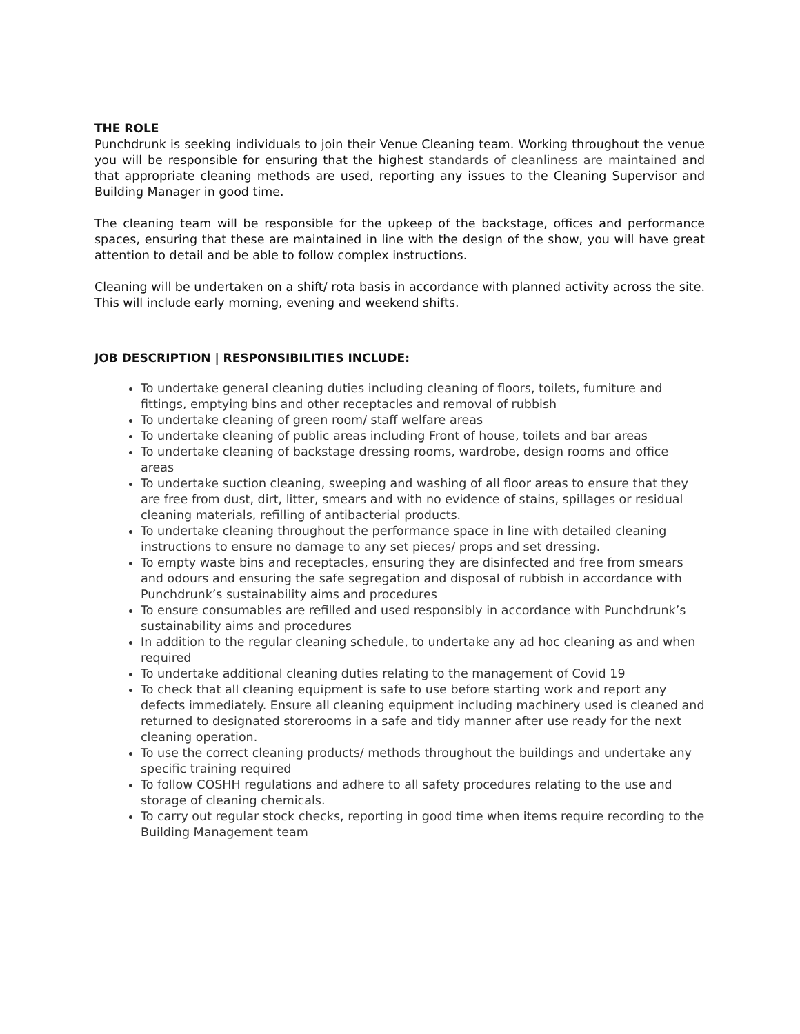THE ROLE
Punchdrunk is seeking individuals to join their Venue Cleaning team. Working throughout the venue you will be responsible for ensuring that the highest standards of cleanliness are maintained and that appropriate cleaning methods are used, reporting any issues to the Cleaning Supervisor and Building Manager in good time.
The cleaning team will be responsible for the upkeep of the backstage, offices and performance spaces, ensuring that these are maintained in line with the design of the show, you will have great attention to detail and be able to follow complex instructions.
Cleaning will be undertaken on a shift/ rota basis in accordance with planned activity across the site. This will include early morning, evening and weekend shifts.
JOB DESCRIPTION | RESPONSIBILITIES INCLUDE:
To undertake general cleaning duties including cleaning of floors, toilets, furniture and fittings, emptying bins and other receptacles and removal of rubbish
To undertake cleaning of green room/ staff welfare areas
To undertake cleaning of public areas including Front of house, toilets and bar areas
To undertake cleaning of backstage dressing rooms, wardrobe, design rooms and office areas
To undertake suction cleaning, sweeping and washing of all floor areas to ensure that they are free from dust, dirt, litter, smears and with no evidence of stains, spillages or residual cleaning materials, refilling of antibacterial products.
To undertake cleaning throughout the performance space in line with detailed cleaning instructions to ensure no damage to any set pieces/ props and set dressing.
To empty waste bins and receptacles, ensuring they are disinfected and free from smears and odours and ensuring the safe segregation and disposal of rubbish in accordance with Punchdrunk’s sustainability aims and procedures
To ensure consumables are refilled and used responsibly in accordance with Punchdrunk’s sustainability aims and procedures
In addition to the regular cleaning schedule, to undertake any ad hoc cleaning as and when required
To undertake additional cleaning duties relating to the management of Covid 19
To check that all cleaning equipment is safe to use before starting work and report any defects immediately. Ensure all cleaning equipment including machinery used is cleaned and returned to designated storerooms in a safe and tidy manner after use ready for the next cleaning operation.
To use the correct cleaning products/ methods throughout the buildings and undertake any specific training required
To follow COSHH regulations and adhere to all safety procedures relating to the use and storage of cleaning chemicals.
To carry out regular stock checks, reporting in good time when items require recording to the Building Management team